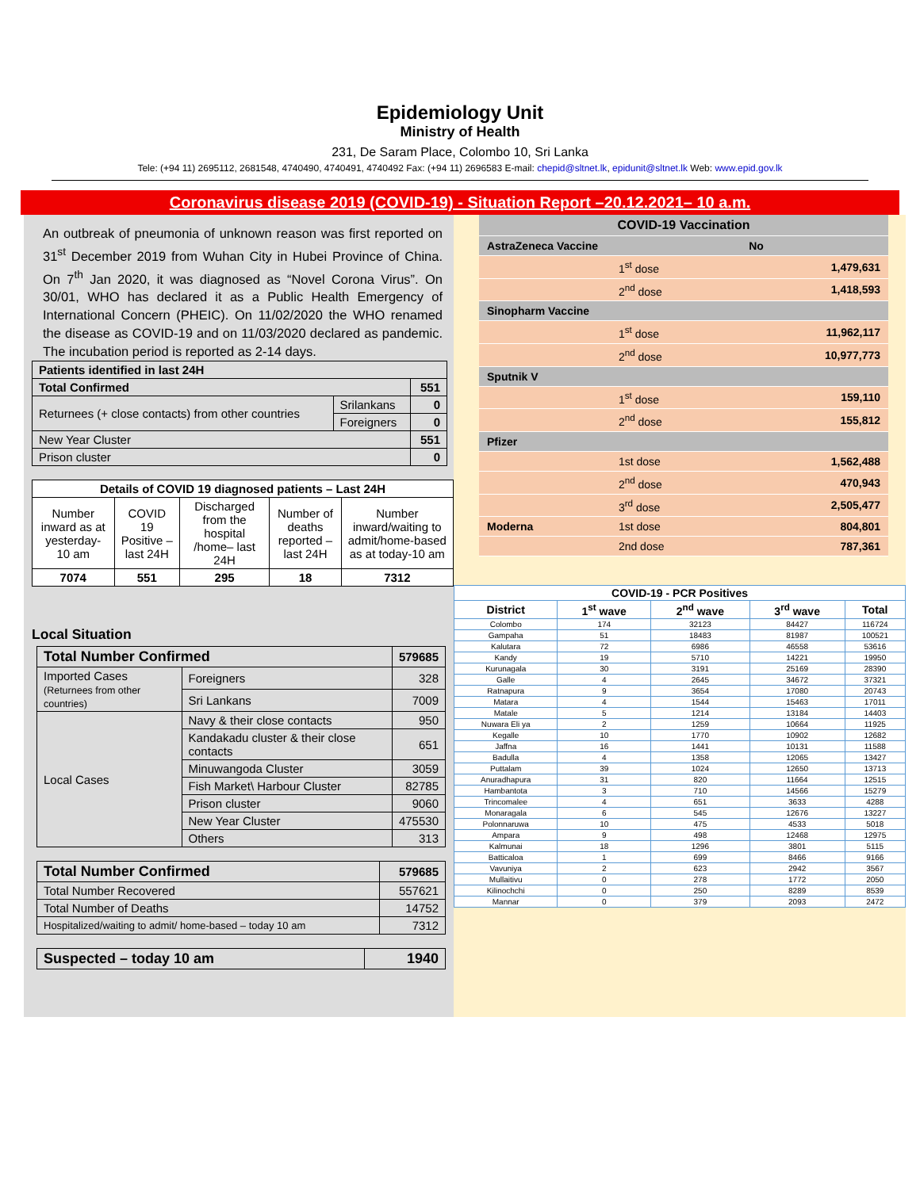Epidemiology Unit
Ministry of Health
231, De Saram Place, Colombo 10, Sri Lanka
Tele: (+94 11) 2695112, 2681548, 4740490, 4740491, 4740492 Fax: (+94 11) 2696583 E-mail: chepid@sltnet.lk, epidunit@sltnet.lk Web: www.epid.gov.lk
Coronavirus disease 2019 (COVID-19) - Situation Report –20.12.2021– 10 a.m.
An outbreak of pneumonia of unknown reason was first reported on 31<sup>st</sup> December 2019 from Wuhan City in Hubei Province of China. On 7<sup>th</sup> Jan 2020, it was diagnosed as “Novel Corona Virus”. On 30/01, WHO has declared it as a Public Health Emergency of International Concern (PHEIC). On 11/02/2020 the WHO renamed the disease as COVID-19 and on 11/03/2020 declared as pandemic. The incubation period is reported as 2-14 days.
| Patients identified in last 24H | | |
| Total Confirmed | | 551 |
| Returnees (+ close contacts) from other countries | Srilankans | 0 |
| | Foreigners | 0 |
| New Year Cluster | | 551 |
| Prison cluster | | 0 |
| Details of COVID 19 diagnosed patients – Last 24H | | | | |
| --- | --- | --- | --- | --- |
| Number inward as at yesterday-10 am | COVID 19 Positive – last 24H | Discharged from the hospital /home– last 24H | Number of deaths reported – last 24H | Number inward/waiting to admit/home-based as at today-10 am |
| 7074 | 551 | 295 | 18 | 7312 |
Local Situation
| Total Number Confirmed | | | 579685 |
| Imported Cases (Returnees from other countries) | | Foreigners | 328 |
| | | Sri Lankans | 7009 |
| Local Cases | Navy & their close contacts | | 950 |
| | Kandakadu cluster & their close contacts | | 651 |
| | Minuwangoda Cluster | | 3059 |
| | Fish Market\ Harbour Cluster | | 82785 |
| | Prison cluster | | 9060 |
| | New Year Cluster | | 475530 |
| | Others | | 313 |
| Total Number Confirmed | 579685 |
| Total Number Recovered | 557621 |
| Total Number of Deaths | 14752 |
| Hospitalized/waiting to admit/ home-based – today 10 am | 7312 |
| Suspected – today 10 am | 1940 |
| COVID-19 Vaccination | | |
| AstraZeneca Vaccine | | No |
| | 1<sup>st</sup> dose | 1,479,631 |
| | 2<sup>nd</sup> dose | 1,418,593 |
| Sinopharm Vaccine | | |
| | 1<sup>st</sup> dose | 11,962,117 |
| | 2<sup>nd</sup> dose | 10,977,773 |
| Sputnik V | | |
| | 1<sup>st</sup> dose | 159,110 |
| | 2<sup>nd</sup> dose | 155,812 |
| Pfizer | | |
| | 1st dose | 1,562,488 |
| | 2<sup>nd</sup> dose | 470,943 |
| | 3<sup>rd</sup> dose | 2,505,477 |
| Moderna | 1st dose | 804,801 |
| | 2nd dose | 787,361 |
| COVID-19 - PCR Positives | | | | |
| --- | --- | --- | --- | --- |
| District | 1<sup>st</sup> wave | 2<sup>nd</sup> wave | 3<sup>rd</sup> wave | Total |
| Colombo | 174 | 32123 | 84427 | 116724 |
| Gampaha | 51 | 18483 | 81987 | 100521 |
| Kalutara | 72 | 6986 | 46558 | 53616 |
| Kandy | 19 | 5710 | 14221 | 19950 |
| Kurunagala | 30 | 3191 | 25169 | 28390 |
| Galle | 4 | 2645 | 34672 | 37321 |
| Ratnapura | 9 | 3654 | 17080 | 20743 |
| Matara | 4 | 1544 | 15463 | 17011 |
| Matale | 5 | 1214 | 13184 | 14403 |
| Nuwara Eli ya | 2 | 1259 | 10664 | 11925 |
| Kegalle | 10 | 1770 | 10902 | 12682 |
| Jaffna | 16 | 1441 | 10131 | 11588 |
| Badulla | 4 | 1358 | 12065 | 13427 |
| Puttalam | 39 | 1024 | 12650 | 13713 |
| Anuradhapura | 31 | 820 | 11664 | 12515 |
| Hambantota | 3 | 710 | 14566 | 15279 |
| Trincomalee | 4 | 651 | 3633 | 4288 |
| Monaragala | 6 | 545 | 12676 | 13227 |
| Polonnaruwa | 10 | 475 | 4533 | 5018 |
| Ampara | 9 | 498 | 12468 | 12975 |
| Kalmunai | 18 | 1296 | 3801 | 5115 |
| Batticaloa | 1 | 699 | 8466 | 9166 |
| Vavuniya | 2 | 623 | 2942 | 3567 |
| Mullaitivu | 0 | 278 | 1772 | 2050 |
| Kilinochchi | 0 | 250 | 8289 | 8539 |
| Mannar | 0 | 379 | 2093 | 2472 |